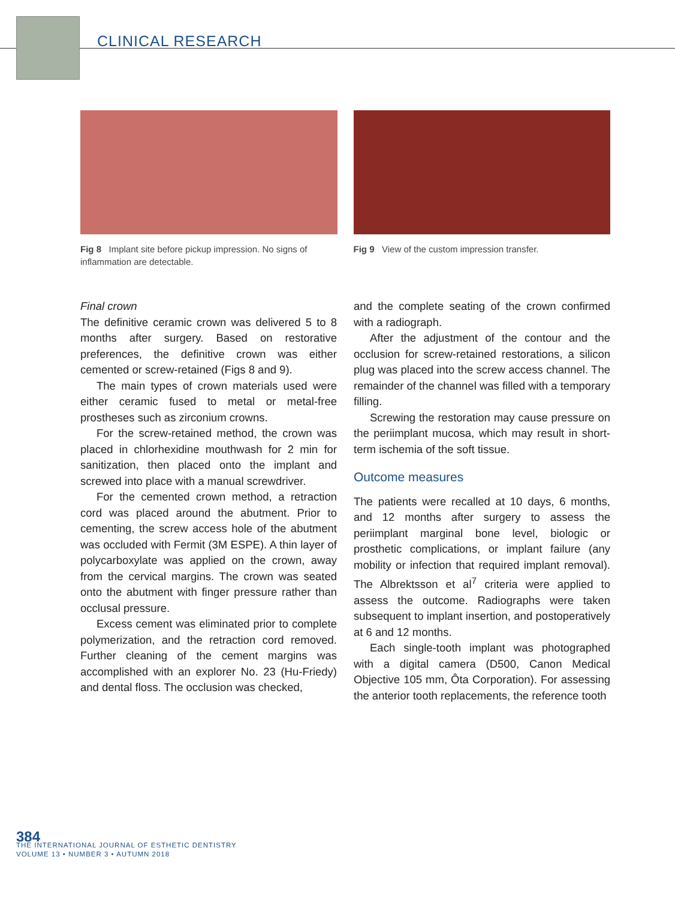CLINICAL RESEARCH
Fig 8 Implant site before pickup impression. No signs of inflammation are detectable.
Fig 9 View of the custom impression transfer.
Final crown
The definitive ceramic crown was delivered 5 to 8 months after surgery. Based on restorative preferences, the definitive crown was either cemented or screw-retained (Figs 8 and 9).
The main types of crown materials used were either ceramic fused to metal or metal-free prostheses such as zirconium crowns.
For the screw-retained method, the crown was placed in chlorhexidine mouthwash for 2 min for sanitization, then placed onto the implant and screwed into place with a manual screwdriver.
For the cemented crown method, a retraction cord was placed around the abutment. Prior to cementing, the screw access hole of the abutment was occluded with Fermit (3M ESPE). A thin layer of polycarboxylate was applied on the crown, away from the cervical margins. The crown was seated onto the abutment with finger pressure rather than occlusal pressure.
Excess cement was eliminated prior to complete polymerization, and the retraction cord removed. Further cleaning of the cement margins was accomplished with an explorer No. 23 (Hu-Friedy) and dental floss. The occlusion was checked,
and the complete seating of the crown confirmed with a radiograph.
After the adjustment of the contour and the occlusion for screw-retained restorations, a silicon plug was placed into the screw access channel. The remainder of the channel was filled with a temporary filling.
Screwing the restoration may cause pressure on the periimplant mucosa, which may result in short-term ischemia of the soft tissue.
Outcome measures
The patients were recalled at 10 days, 6 months, and 12 months after surgery to assess the periimplant marginal bone level, biologic or prosthetic complications, or implant failure (any mobility or infection that required implant removal). The Albrektsson et al<sup>7</sup> criteria were applied to assess the outcome. Radiographs were taken subsequent to implant insertion, and postoperatively at 6 and 12 months.
Each single-tooth implant was photographed with a digital camera (D500, Canon Medical Objective 105 mm, Ôta Corporation). For assessing the anterior tooth replacements, the reference tooth
384
THE INTERNATIONAL JOURNAL OF ESTHETIC DENTISTRY
VOLUME 13 • NUMBER 3 • AUTUMN 2018